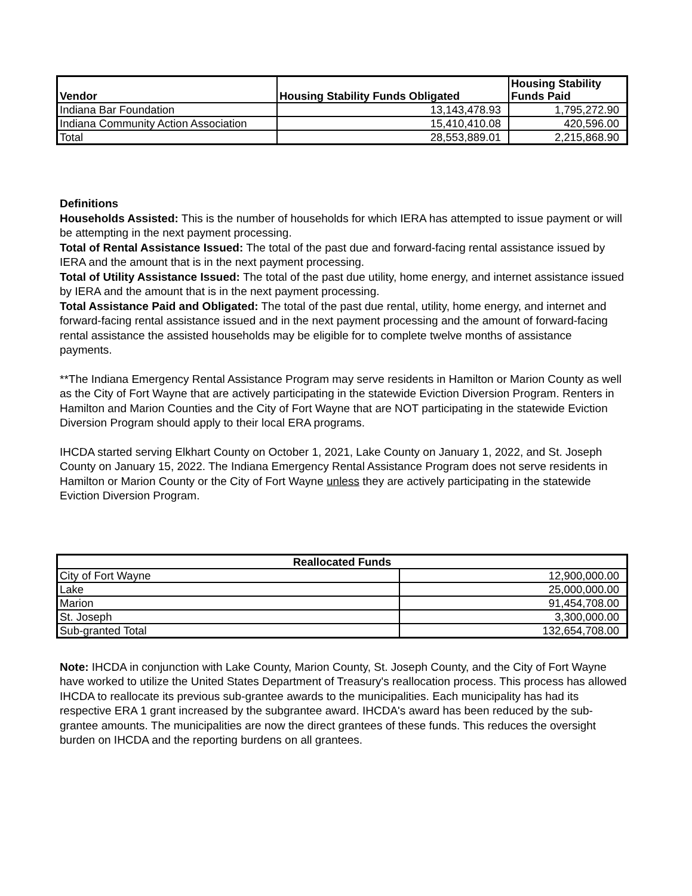| Vendor | Housing Stability Funds Obligated | Housing Stability Funds Paid |
| --- | --- | --- |
| Indiana Bar Foundation | 13,143,478.93 | 1,795,272.90 |
| Indiana Community Action Association | 15,410,410.08 | 420,596.00 |
| Total | 28,553,889.01 | 2,215,868.90 |
Definitions
Households Assisted: This is the number of households for which IERA has attempted to issue payment or will be attempting in the next payment processing.
Total of Rental Assistance Issued: The total of the past due and forward-facing rental assistance issued by IERA and the amount that is in the next payment processing.
Total of Utility Assistance Issued: The total of the past due utility, home energy, and internet assistance issued by IERA and the amount that is in the next payment processing.
Total Assistance Paid and Obligated: The total of the past due rental, utility, home energy, and internet and forward-facing rental assistance issued and in the next payment processing and the amount of forward-facing rental assistance the assisted households may be eligible for to complete twelve months of assistance payments.
**The Indiana Emergency Rental Assistance Program may serve residents in Hamilton or Marion County as well as the City of Fort Wayne that are actively participating in the statewide Eviction Diversion Program. Renters in Hamilton and Marion Counties and the City of Fort Wayne that are NOT participating in the statewide Eviction Diversion Program should apply to their local ERA programs.
IHCDA started serving Elkhart County on October 1, 2021, Lake County on January 1, 2022, and St. Joseph County on January 15, 2022. The Indiana Emergency Rental Assistance Program does not serve residents in Hamilton or Marion County or the City of Fort Wayne unless they are actively participating in the statewide Eviction Diversion Program.
| Reallocated Funds | |
| --- | --- |
| City of Fort Wayne | 12,900,000.00 |
| Lake | 25,000,000.00 |
| Marion | 91,454,708.00 |
| St. Joseph | 3,300,000.00 |
| Sub-granted Total | 132,654,708.00 |
Note: IHCDA in conjunction with Lake County, Marion County, St. Joseph County, and the City of Fort Wayne have worked to utilize the United States Department of Treasury's reallocation process. This process has allowed IHCDA to reallocate its previous sub-grantee awards to the municipalities. Each municipality has had its respective ERA 1 grant increased by the subgrantee award. IHCDA's award has been reduced by the sub-grantee amounts. The municipalities are now the direct grantees of these funds. This reduces the oversight burden on IHCDA and the reporting burdens on all grantees.